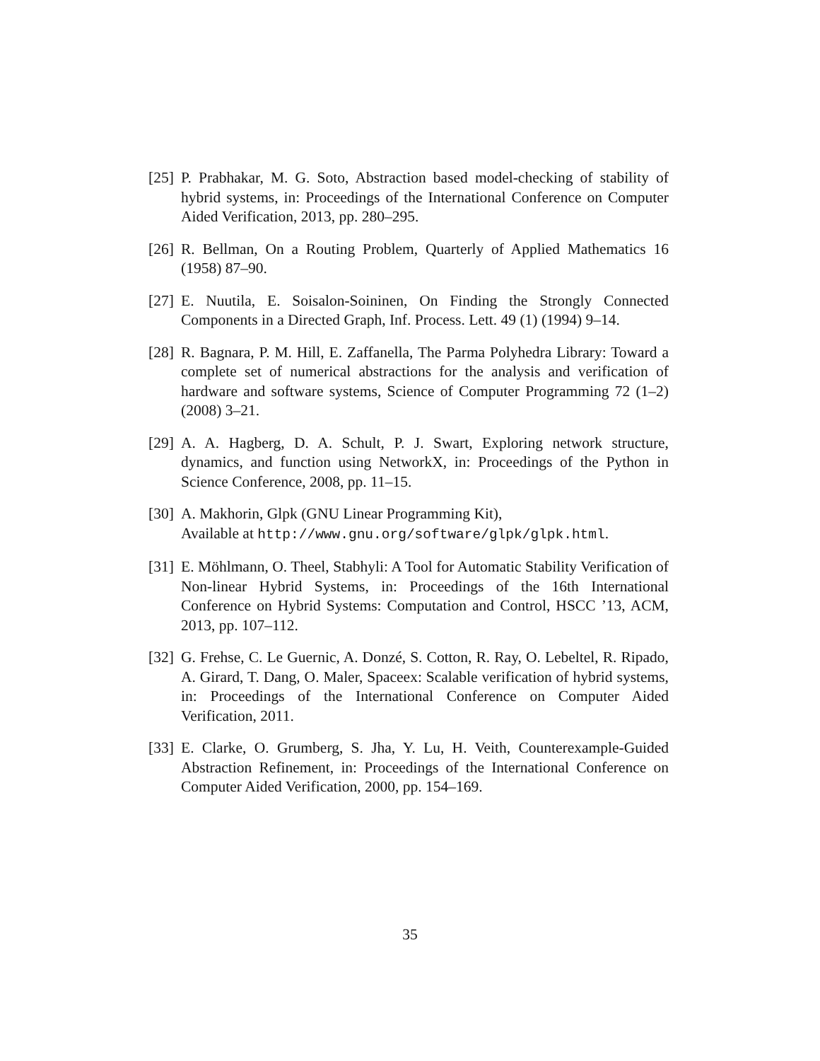[25]
P. Prabhakar, M. G. Soto, Abstraction based model-checking of stability of hybrid systems, in: Proceedings of the International Conference on Computer Aided Verification, 2013, pp. 280–295.
[26]
R. Bellman, On a Routing Problem, Quarterly of Applied Mathematics 16 (1958) 87–90.
[27]
E. Nuutila, E. Soisalon-Soininen, On Finding the Strongly Connected Components in a Directed Graph, Inf. Process. Lett. 49 (1) (1994) 9–14.
[28]
R. Bagnara, P. M. Hill, E. Zaffanella, The Parma Polyhedra Library: Toward a complete set of numerical abstractions for the analysis and verification of hardware and software systems, Science of Computer Programming 72 (1–2) (2008) 3–21.
[29]
A. A. Hagberg, D. A. Schult, P. J. Swart, Exploring network structure, dynamics, and function using NetworkX, in: Proceedings of the Python in Science Conference, 2008, pp. 11–15.
[30]
A. Makhorin, Glpk (GNU Linear Programming Kit),
Available at http://www.gnu.org/software/glpk/glpk.html.
[31]
E. Möhlmann, O. Theel, Stabhyli: A Tool for Automatic Stability Verification of Non-linear Hybrid Systems, in: Proceedings of the 16th International Conference on Hybrid Systems: Computation and Control, HSCC ’13, ACM, 2013, pp. 107–112.
[32]
G. Frehse, C. Le Guernic, A. Donzé, S. Cotton, R. Ray, O. Lebeltel, R. Ripado, A. Girard, T. Dang, O. Maler, Spaceex: Scalable verification of hybrid systems, in: Proceedings of the International Conference on Computer Aided Verification, 2011.
[33]
E. Clarke, O. Grumberg, S. Jha, Y. Lu, H. Veith, Counterexample-Guided Abstraction Refinement, in: Proceedings of the International Conference on Computer Aided Verification, 2000, pp. 154–169.
35